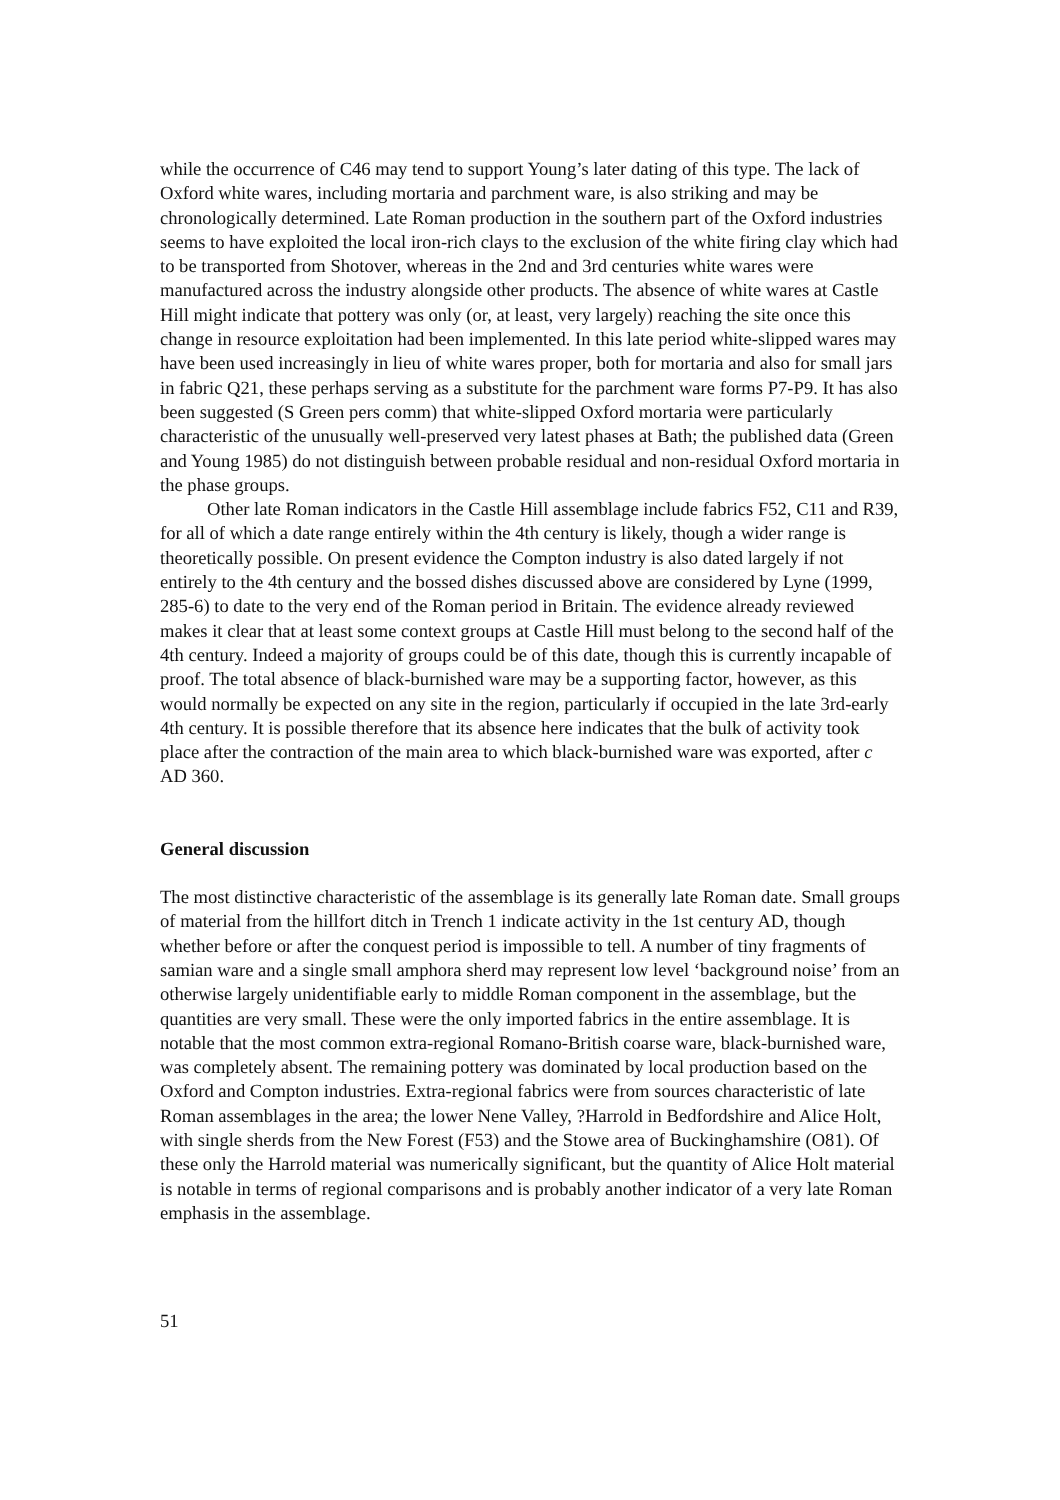while the occurrence of C46 may tend to support Young’s later dating of this type. The lack of Oxford white wares, including mortaria and parchment ware, is also striking and may be chronologically determined. Late Roman production in the southern part of the Oxford industries seems to have exploited the local iron-rich clays to the exclusion of the white firing clay which had to be transported from Shotover, whereas in the 2nd and 3rd centuries white wares were manufactured across the industry alongside other products. The absence of white wares at Castle Hill might indicate that pottery was only (or, at least, very largely) reaching the site once this change in resource exploitation had been implemented. In this late period white-slipped wares may have been used increasingly in lieu of white wares proper, both for mortaria and also for small jars in fabric Q21, these perhaps serving as a substitute for the parchment ware forms P7-P9. It has also been suggested (S Green pers comm) that white-slipped Oxford mortaria were particularly characteristic of the unusually well-preserved very latest phases at Bath; the published data (Green and Young 1985) do not distinguish between probable residual and non-residual Oxford mortaria in the phase groups.
Other late Roman indicators in the Castle Hill assemblage include fabrics F52, C11 and R39, for all of which a date range entirely within the 4th century is likely, though a wider range is theoretically possible. On present evidence the Compton industry is also dated largely if not entirely to the 4th century and the bossed dishes discussed above are considered by Lyne (1999, 285-6) to date to the very end of the Roman period in Britain. The evidence already reviewed makes it clear that at least some context groups at Castle Hill must belong to the second half of the 4th century. Indeed a majority of groups could be of this date, though this is currently incapable of proof. The total absence of black-burnished ware may be a supporting factor, however, as this would normally be expected on any site in the region, particularly if occupied in the late 3rd-early 4th century. It is possible therefore that its absence here indicates that the bulk of activity took place after the contraction of the main area to which black-burnished ware was exported, after c AD 360.
General discussion
The most distinctive characteristic of the assemblage is its generally late Roman date. Small groups of material from the hillfort ditch in Trench 1 indicate activity in the 1st century AD, though whether before or after the conquest period is impossible to tell. A number of tiny fragments of samian ware and a single small amphora sherd may represent low level ‘background noise’ from an otherwise largely unidentifiable early to middle Roman component in the assemblage, but the quantities are very small. These were the only imported fabrics in the entire assemblage. It is notable that the most common extra-regional Romano-British coarse ware, black-burnished ware, was completely absent. The remaining pottery was dominated by local production based on the Oxford and Compton industries. Extra-regional fabrics were from sources characteristic of late Roman assemblages in the area; the lower Nene Valley, ?Harrold in Bedfordshire and Alice Holt, with single sherds from the New Forest (F53) and the Stowe area of Buckinghamshire (O81). Of these only the Harrold material was numerically significant, but the quantity of Alice Holt material is notable in terms of regional comparisons and is probably another indicator of a very late Roman emphasis in the assemblage.
51